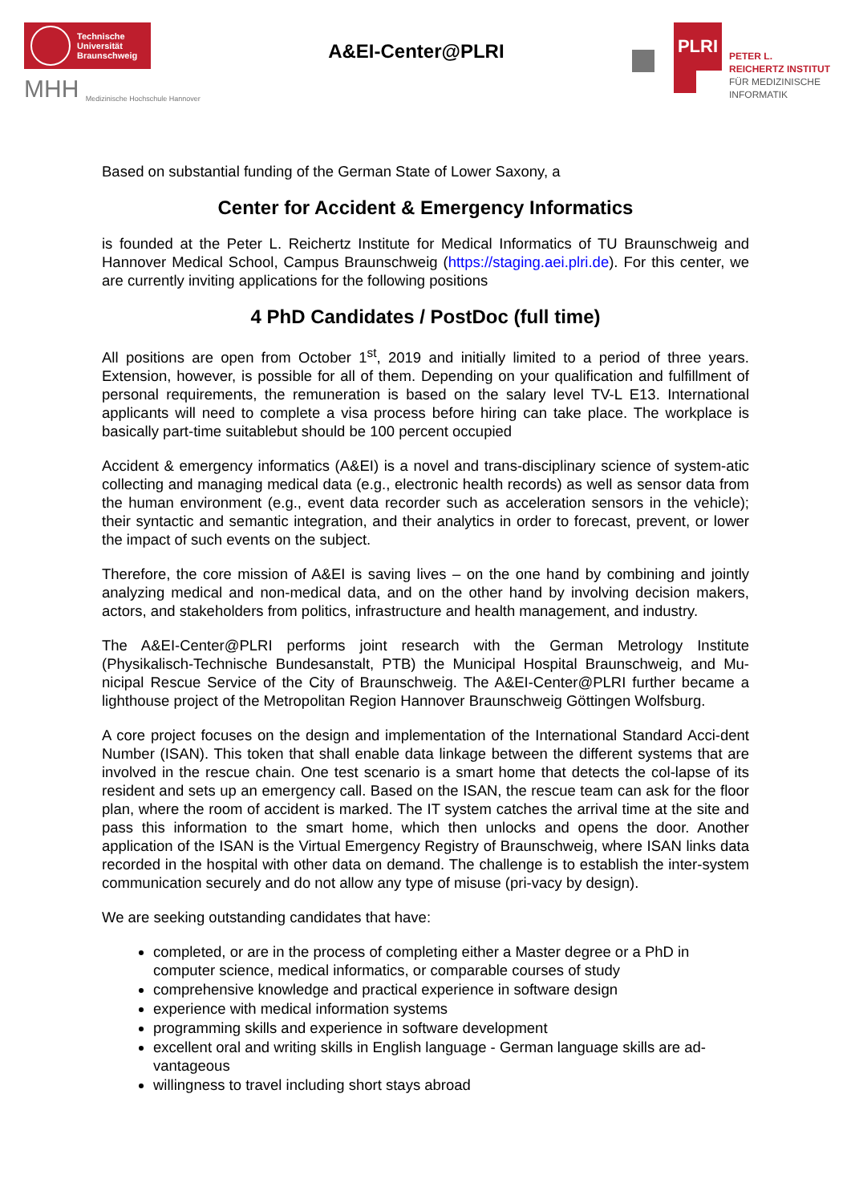Technische
Universität
Braunschweig
MHH Medizinische Hochschule Hannover
A&EI-Center@PLRI
PLRI
PETER L.
REICHERTZ INSTITUT
FÜR MEDIZINISCHE
INFORMATIK
Based on substantial funding of the German State of Lower Saxony, a
Center for Accident & Emergency Informatics
is founded at the Peter L. Reichertz Institute for Medical Informatics of TU Braunschweig and Hannover Medical School, Campus Braunschweig (https://staging.aei.plri.de). For this center, we are currently inviting applications for the following positions
4 PhD Candidates / PostDoc (full time)
All positions are open from October 1<sup>st</sup>, 2019 and initially limited to a period of three years. Extension, however, is possible for all of them. Depending on your qualification and fulfillment of personal requirements, the remuneration is based on the salary level TV-L E13. International applicants will need to complete a visa process before hiring can take place. The workplace is basically part-time suitablebut should be 100 percent occupied
Accident & emergency informatics (A&EI) is a novel and trans-disciplinary science of system-atic collecting and managing medical data (e.g., electronic health records) as well as sensor data from the human environment (e.g., event data recorder such as acceleration sensors in the vehicle); their syntactic and semantic integration, and their analytics in order to forecast, prevent, or lower the impact of such events on the subject.
Therefore, the core mission of A&EI is saving lives – on the one hand by combining and jointly analyzing medical and non-medical data, and on the other hand by involving decision makers, actors, and stakeholders from politics, infrastructure and health management, and industry.
The A&EI-Center@PLRI performs joint research with the German Metrology Institute (Physikalisch-Technische Bundesanstalt, PTB) the Municipal Hospital Braunschweig, and Mu-nicipal Rescue Service of the City of Braunschweig. The A&EI-Center@PLRI further became a lighthouse project of the Metropolitan Region Hannover Braunschweig Göttingen Wolfsburg.
A core project focuses on the design and implementation of the International Standard Acci-dent Number (ISAN). This token that shall enable data linkage between the different systems that are involved in the rescue chain. One test scenario is a smart home that detects the col-lapse of its resident and sets up an emergency call. Based on the ISAN, the rescue team can ask for the floor plan, where the room of accident is marked. The IT system catches the arrival time at the site and pass this information to the smart home, which then unlocks and opens the door. Another application of the ISAN is the Virtual Emergency Registry of Braunschweig, where ISAN links data recorded in the hospital with other data on demand. The challenge is to establish the inter-system communication securely and do not allow any type of misuse (pri-vacy by design).
We are seeking outstanding candidates that have:
completed, or are in the process of completing either a Master degree or a PhD in computer science, medical informatics, or comparable courses of study
comprehensive knowledge and practical experience in software design
experience with medical information systems
programming skills and experience in software development
excellent oral and writing skills in English language - German language skills are ad-vantageous
willingness to travel including short stays abroad